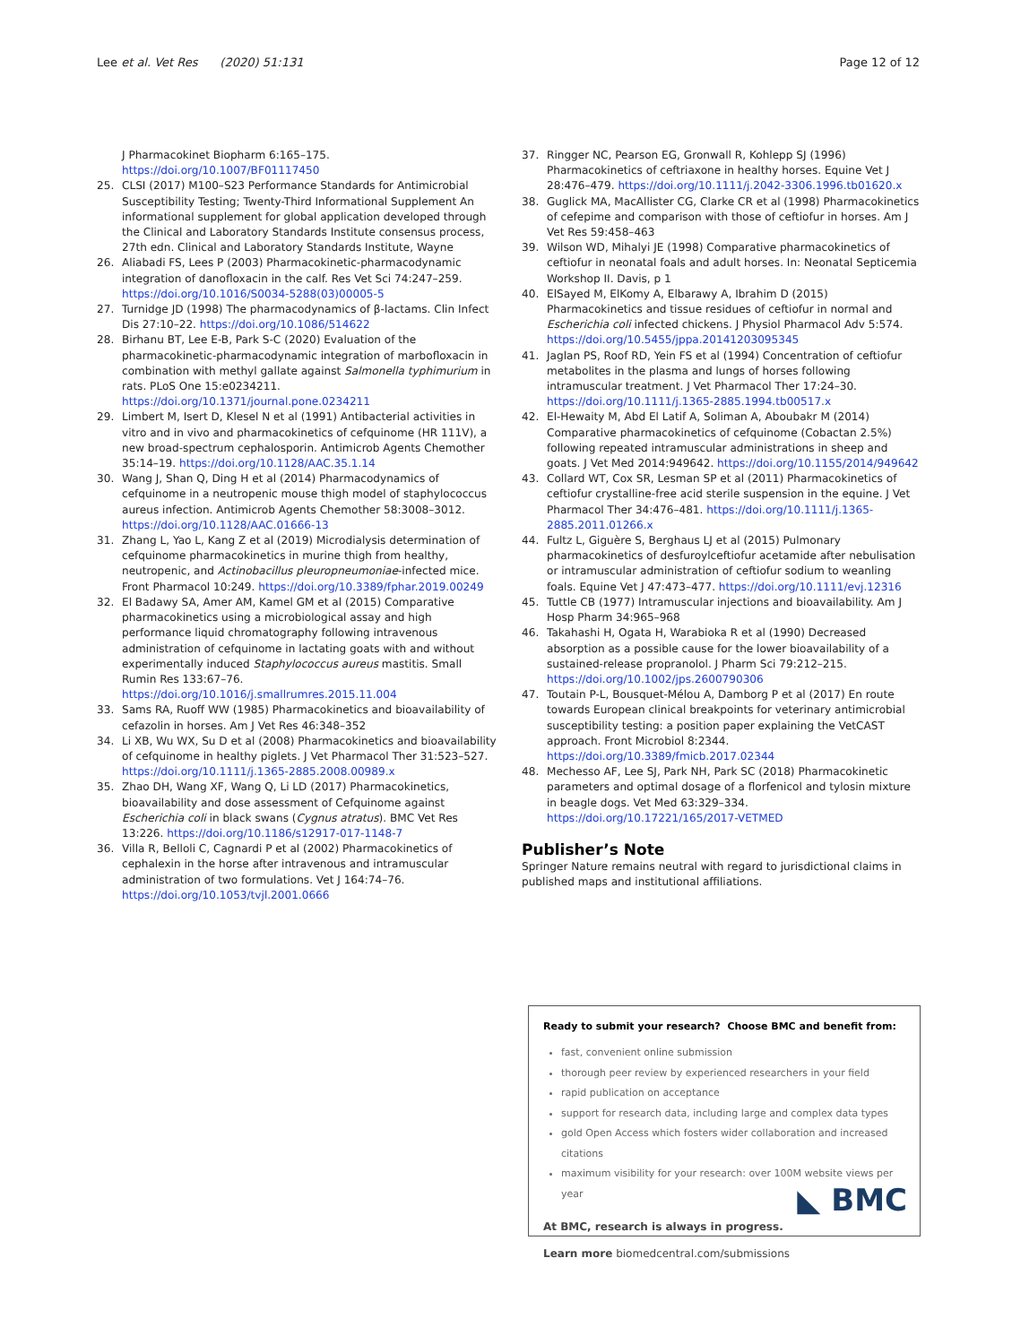Lee et al. Vet Res (2020) 51:131 Page 12 of 12
J Pharmacokinet Biopharm 6:165–175. https://doi.org/10.1007/BF01117450
25. CLSI (2017) M100–S23 Performance Standards for Antimicrobial Susceptibility Testing; Twenty-Third Informational Supplement An informational supplement for global application developed through the Clinical and Laboratory Standards Institute consensus process, 27th edn. Clinical and Laboratory Standards Institute, Wayne
26. Aliabadi FS, Lees P (2003) Pharmacokinetic-pharmacodynamic integration of danofloxacin in the calf. Res Vet Sci 74:247–259. https://doi.org/10.1016/S0034-5288(03)00005-5
27. Turnidge JD (1998) The pharmacodynamics of β-lactams. Clin Infect Dis 27:10–22. https://doi.org/10.1086/514622
28. Birhanu BT, Lee E-B, Park S-C (2020) Evaluation of the pharmacokinetic-pharmacodynamic integration of marbofloxacin in combination with methyl gallate against Salmonella typhimurium in rats. PLoS One 15:e0234211. https://doi.org/10.1371/journal.pone.0234211
29. Limbert M, Isert D, Klesel N et al (1991) Antibacterial activities in vitro and in vivo and pharmacokinetics of cefquinome (HR 111V), a new broad-spectrum cephalosporin. Antimicrob Agents Chemother 35:14–19. https://doi.org/10.1128/AAC.35.1.14
30. Wang J, Shan Q, Ding H et al (2014) Pharmacodynamics of cefquinome in a neutropenic mouse thigh model of staphylococcus aureus infection. Antimicrob Agents Chemother 58:3008–3012. https://doi.org/10.1128/AAC.01666-13
31. Zhang L, Yao L, Kang Z et al (2019) Microdialysis determination of cefquinome pharmacokinetics in murine thigh from healthy, neutropenic, and Actinobacillus pleuropneumoniae-infected mice. Front Pharmacol 10:249. https://doi.org/10.3389/fphar.2019.00249
32. El Badawy SA, Amer AM, Kamel GM et al (2015) Comparative pharmacokinetics using a microbiological assay and high performance liquid chromatography following intravenous administration of cefquinome in lactating goats with and without experimentally induced Staphylococcus aureus mastitis. Small Rumin Res 133:67–76. https://doi.org/10.1016/j.smallrumres.2015.11.004
33. Sams RA, Ruoff WW (1985) Pharmacokinetics and bioavailability of cefazolin in horses. Am J Vet Res 46:348–352
34. Li XB, Wu WX, Su D et al (2008) Pharmacokinetics and bioavailability of cefquinome in healthy piglets. J Vet Pharmacol Ther 31:523–527. https://doi.org/10.1111/j.1365-2885.2008.00989.x
35. Zhao DH, Wang XF, Wang Q, Li LD (2017) Pharmacokinetics, bioavailability and dose assessment of Cefquinome against Escherichia coli in black swans (Cygnus atratus). BMC Vet Res 13:226. https://doi.org/10.1186/s12917-017-1148-7
36. Villa R, Belloli C, Cagnardi P et al (2002) Pharmacokinetics of cephalexin in the horse after intravenous and intramuscular administration of two formulations. Vet J 164:74–76. https://doi.org/10.1053/tvjl.2001.0666
37. Ringger NC, Pearson EG, Gronwall R, Kohlepp SJ (1996) Pharmacokinetics of ceftriaxone in healthy horses. Equine Vet J 28:476–479. https://doi.org/10.1111/j.2042-3306.1996.tb01620.x
38. Guglick MA, MacAllister CG, Clarke CR et al (1998) Pharmacokinetics of cefepime and comparison with those of ceftiofur in horses. Am J Vet Res 59:458–463
39. Wilson WD, Mihalyi JE (1998) Comparative pharmacokinetics of ceftiofur in neonatal foals and adult horses. In: Neonatal Septicemia Workshop II. Davis, p 1
40. ElSayed M, ElKomy A, Elbarawy A, Ibrahim D (2015) Pharmacokinetics and tissue residues of ceftiofur in normal and Escherichia coli infected chickens. J Physiol Pharmacol Adv 5:574. https://doi.org/10.5455/jppa.20141203095345
41. Jaglan PS, Roof RD, Yein FS et al (1994) Concentration of ceftiofur metabolites in the plasma and lungs of horses following intramuscular treatment. J Vet Pharmacol Ther 17:24–30. https://doi.org/10.1111/j.1365-2885.1994.tb00517.x
42. El-Hewaity M, Abd El Latif A, Soliman A, Aboubakr M (2014) Comparative pharmacokinetics of cefquinome (Cobactan 2.5%) following repeated intramuscular administrations in sheep and goats. J Vet Med 2014:949642. https://doi.org/10.1155/2014/949642
43. Collard WT, Cox SR, Lesman SP et al (2011) Pharmacokinetics of ceftiofur crystalline-free acid sterile suspension in the equine. J Vet Pharmacol Ther 34:476–481. https://doi.org/10.1111/j.1365-2885.2011.01266.x
44. Fultz L, Giguère S, Berghaus LJ et al (2015) Pulmonary pharmacokinetics of desfuroylceftiofur acetamide after nebulisation or intramuscular administration of ceftiofur sodium to weanling foals. Equine Vet J 47:473–477. https://doi.org/10.1111/evj.12316
45. Tuttle CB (1977) Intramuscular injections and bioavailability. Am J Hosp Pharm 34:965–968
46. Takahashi H, Ogata H, Warabioka R et al (1990) Decreased absorption as a possible cause for the lower bioavailability of a sustained-release propranolol. J Pharm Sci 79:212–215. https://doi.org/10.1002/jps.2600790306
47. Toutain P-L, Bousquet-Mélou A, Damborg P et al (2017) En route towards European clinical breakpoints for veterinary antimicrobial susceptibility testing: a position paper explaining the VetCAST approach. Front Microbiol 8:2344. https://doi.org/10.3389/fmicb.2017.02344
48. Mechesso AF, Lee SJ, Park NH, Park SC (2018) Pharmacokinetic parameters and optimal dosage of a florfenicol and tylosin mixture in beagle dogs. Vet Med 63:329–334. https://doi.org/10.17221/165/2017-VETMED
Publisher’s Note
Springer Nature remains neutral with regard to jurisdictional claims in published maps and institutional affiliations.
Ready to submit your research? Choose BMC and benefit from:
fast, convenient online submission
thorough peer review by experienced researchers in your field
rapid publication on acceptance
support for research data, including large and complex data types
gold Open Access which fosters wider collaboration and increased citations
maximum visibility for your research: over 100M website views per year
At BMC, research is always in progress.
Learn more biomedcentral.com/submissions
◣ BMC